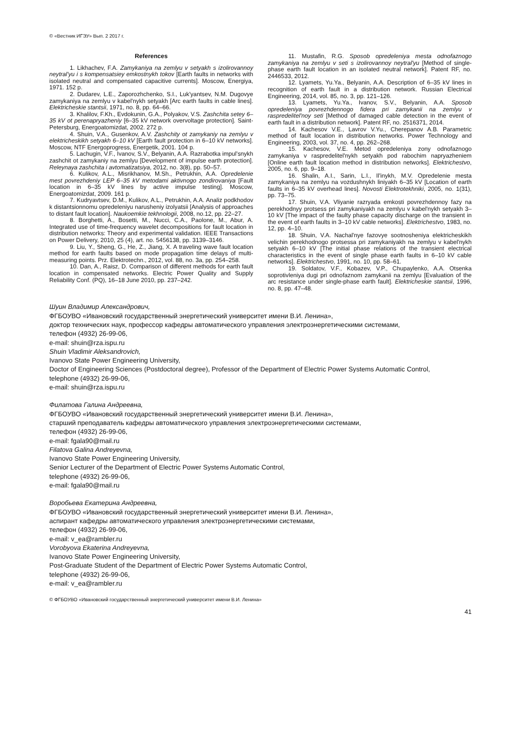© «Вестник ИГЭУ» Вып. 2 2017 г.
References
1. Likhachev, F.A. Zamykaniya na zemlyu v setyakh s izolirovannoy neytral'yu i s kompensatsiey emkostnykh tokov [Earth faults in networks with isolated neutral and compensated capacitive currents]. Moscow, Energiya, 1971. 152 p.
2. Dudarev, L.E., Zaporozhchenko, S.I., Luk'yantsev, N.M. Dugovye zamykaniya na zemlyu v kabel'nykh setyakh [Arc earth faults in cable lines]. Elektricheskie stantsii, 1971, no. 8, pp. 64–66.
3. Khalilov, F.Kh., Evdokunin, G.A., Polyakov, V.S. Zashchita setey 6–35 kV ot perenapryazheniy [6–35 kV network overvoltage protection]. Saint-Petersburg, Energoatomizdat, 2002. 272 p.
4. Shuin, V.A., Gusenkov, A.V. Zashchity ot zamykaniy na zemlyu v elektricheskikh setyakh 6–10 kV [Earth fault protection in 6–10 kV networks]. Moscow, NTF Energoprogress, Energetik, 2001. 104 p.
5. Lachugin, V.F., Ivanov, S.V., Belyanin, A.A. Razrabotka impul'snykh zashchit ot zamykaniy na zemlyu [Development of impulse earth protection]. Releynaya zashchita i avtomatizatsiya, 2012, no. 3(8), pp. 50–57.
6. Kulikov, A.L., Misrikhanov, M.Sh., Petrukhin, A.A. Opredelenie mest povrezhdeniy LEP 6–35 kV metodami aktivnogo zondirovaniya [Fault location in 6–35 kV lines by active impulse testing]. Moscow, Energoatomizdat, 2009. 161 p.
7. Kudryavtsev, D.M., Kulikov, A.L., Petrukhin, A.A. Analiz podkhodov k distantsionnomu opredeleniyu narusheniy izolyatsii [Analysis of approaches to distant fault location]. Naukoemkie tekhnologii, 2008, no.12, pp. 22–27.
8. Borghetti, A., Bosetti, M., Nucci, C.A., Paolone, M., Abur, A. Integrated use of time-frequency wavelet decompositions for fault location in distribution networks: Theory and experimental validation. IEEE Transactions on Power Delivery, 2010, 25 (4), art. no. 5456138, pp. 3139–3146.
9. Liu, Y., Sheng, G., He, Z., Jiang, X. A traveling wave fault location method for earth faults based on mode propagation time delays of multi-measuring points. Prz. Elektrotechn., 2012, vol. 88, no. 3a, pp. 254–258.
10. Dan, A., Raisz, D. Comparison of different methods for earth fault location in compensated networks. Electric Power Quality and Supply Reliability Conf. (PQ), 16–18 June 2010, pp. 237–242.
11. Mustafin, R.G. Sposob opredeleniya mesta odnofaznogo zamykaniya na zemlyu v seti s izolirovannoy neytral'yu [Method of single-phase earth fault location in an isolated neutral network]. Patent RF, no. 2446533, 2012.
12. Lyamets, Yu.Ya., Belyanin, A.A. Description of 6–35 kV lines in recognition of earth fault in a distribution network. Russian Electrical Engineering, 2014, vol. 85, no. 3, pp. 121–126.
13. Lyamets, Yu.Ya., Ivanov, S.V., Belyanin, A.A. Sposob opredeleniya povrezhdennogo fidera pri zamykanii na zemlyu v raspredelitel'noy seti [Method of damaged cable detection in the event of earth fault in a distribution network]. Patent RF, no. 2516371, 2014.
14. Kachesov V.E., Lavrov V.Yu., Cherepanov A.B. Parametric method of fault location in distribution networks. Power Technology and Engineering, 2003, vol. 37, no. 4, pp. 262–268.
15. Kachesov, V.E. Metod opredeleniya zony odnofaznogo zamykaniya v raspredelitel'nykh setyakh pod rabochim napryazheniem [Online earth fault location method in distribution networks]. Elektrichestvo, 2005, no. 6, pp. 9–18.
16. Shalin, A.I., Sarin, L.I., Il'inykh, M.V. Opredelenie mesta zamykaniya na zemlyu na vozdushnykh liniyakh 6–35 kV [Location of earth faults in 6–35 kV overhead lines]. Novosti Elektrotekhniki, 2005, no. 1(31), pp. 73–75.
17. Shuin, V.A. Vliyanie razryada emkosti povrezhdennoy fazy na perekhodnyy protsess pri zamykaniyakh na zemlyu v kabel'nykh setyakh 3–10 kV [The impact of the faulty phase capacity discharge on the transient in the event of earth faults in 3–10 kV cable networks]. Elektrichestvo, 1983, no. 12, pp. 4–10.
18. Shuin, V.A. Nachal'nye fazovye sootnosheniya elektricheskikh velichin perekhodnogo protsessa pri zamykaniyakh na zemlyu v kabel'nykh setyakh 6–10 kV [The initial phase relations of the transient electrical characteristics in the event of single phase earth faults in 6–10 kV cable networks]. Elektrichestvo, 1991, no. 10, pp. 58–61.
19. Soldatov, V.F., Kobazev, V.P., Chupaylenko, A.A. Otsenka soprotivleniya dugi pri odnofaznom zamykanii na zemlyu [Evaluation of the arc resistance under single-phase earth fault]. Elektricheskie stantsii, 1996, no. 8, pp. 47–48.
Шуин Владимир Александрович,
ФГБОУВО «Ивановский государственный энергетический университет имени В.И. Ленина»,
доктор технических наук, профессор кафедры автоматического управления электроэнергетическими системами,
телефон (4932) 26-99-06,
e-mail: shuin@rza.ispu.ru
Shuin Vladimir Aleksandrovich,
Ivanovo State Power Engineering University,
Doctor of Engineering Sciences (Postdoctoral degree), Professor of the Department of Electric Power Systems Automatic Control,
telephone (4932) 26-99-06,
e-mail: shuin@rza.ispu.ru
Филатова Галина Андреевна,
ФГБОУВО «Ивановский государственный энергетический университет имени В.И. Ленина»,
старший преподаватель кафедры автоматического управления электроэнергетическими системами,
телефон (4932) 26-99-06,
e-mail: fgala90@mail.ru
Filatova Galina Andreyevna,
Ivanovo State Power Engineering University,
Senior Lecturer of the Department of Electric Power Systems Automatic Control,
telephone (4932) 26-99-06,
e-mail: fgala90@mail.ru
Воробьева Екатерина Андреевна,
ФГБОУВО «Ивановский государственный энергетический университет имени В.И. Ленина»,
аспирант кафедры автоматического управления электроэнергетическими системами,
телефон (4932) 26-99-06,
e-mail: v_ea@rambler.ru
Vorobyova Ekaterina Andreyevna,
Ivanovo State Power Engineering University,
Post-Graduate Student of the Department of Electric Power Systems Automatic Control,
telephone (4932) 26-99-06,
e-mail: v_ea@rambler.ru
© ФГБОУВО «Ивановский государственный энергетический университет имени В.И. Ленина»
41